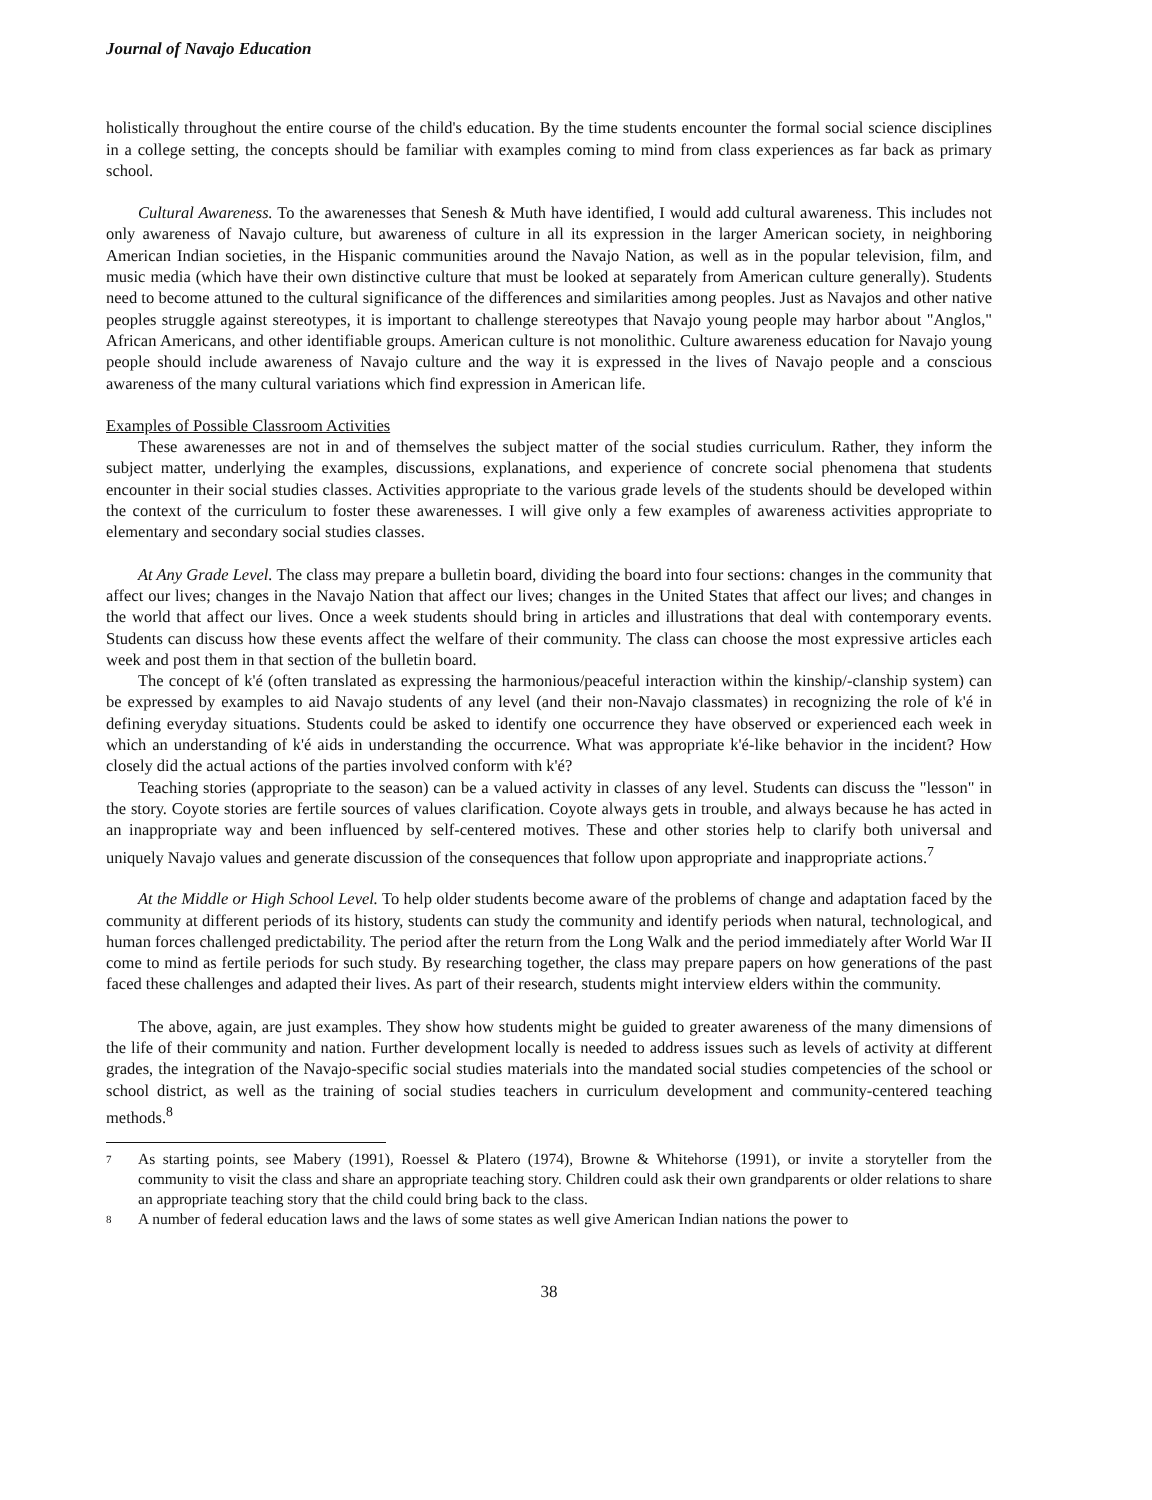Journal of Navajo Education
holistically throughout the entire course of the child's education. By the time students encounter the formal social science disciplines in a college setting, the concepts should be familiar with examples coming to mind from class experiences as far back as primary school.
Cultural Awareness. To the awarenesses that Senesh & Muth have identified, I would add cultural awareness. This includes not only awareness of Navajo culture, but awareness of culture in all its expression in the larger American society, in neighboring American Indian societies, in the Hispanic communities around the Navajo Nation, as well as in the popular television, film, and music media (which have their own distinctive culture that must be looked at separately from American culture generally). Students need to become attuned to the cultural significance of the differences and similarities among peoples. Just as Navajos and other native peoples struggle against stereotypes, it is important to challenge stereotypes that Navajo young people may harbor about "Anglos," African Americans, and other identifiable groups. American culture is not monolithic. Culture awareness education for Navajo young people should include awareness of Navajo culture and the way it is expressed in the lives of Navajo people and a conscious awareness of the many cultural variations which find expression in American life.
Examples of Possible Classroom Activities
These awarenesses are not in and of themselves the subject matter of the social studies curriculum. Rather, they inform the subject matter, underlying the examples, discussions, explanations, and experience of concrete social phenomena that students encounter in their social studies classes. Activities appropriate to the various grade levels of the students should be developed within the context of the curriculum to foster these awarenesses. I will give only a few examples of awareness activities appropriate to elementary and secondary social studies classes.
At Any Grade Level. The class may prepare a bulletin board, dividing the board into four sections: changes in the community that affect our lives; changes in the Navajo Nation that affect our lives; changes in the United States that affect our lives; and changes in the world that affect our lives. Once a week students should bring in articles and illustrations that deal with contemporary events. Students can discuss how these events affect the welfare of their community. The class can choose the most expressive articles each week and post them in that section of the bulletin board.
The concept of k'é (often translated as expressing the harmonious/peaceful interaction within the kinship/-clanship system) can be expressed by examples to aid Navajo students of any level (and their non-Navajo classmates) in recognizing the role of k'é in defining everyday situations. Students could be asked to identify one occurrence they have observed or experienced each week in which an understanding of k'é aids in understanding the occurrence. What was appropriate k'é-like behavior in the incident? How closely did the actual actions of the parties involved conform with k'é?
Teaching stories (appropriate to the season) can be a valued activity in classes of any level. Students can discuss the "lesson" in the story. Coyote stories are fertile sources of values clarification. Coyote always gets in trouble, and always because he has acted in an inappropriate way and been influenced by self-centered motives. These and other stories help to clarify both universal and uniquely Navajo values and generate discussion of the consequences that follow upon appropriate and inappropriate actions.<sup>7</sup>
At the Middle or High School Level. To help older students become aware of the problems of change and adaptation faced by the community at different periods of its history, students can study the community and identify periods when natural, technological, and human forces challenged predictability. The period after the return from the Long Walk and the period immediately after World War II come to mind as fertile periods for such study. By researching together, the class may prepare papers on how generations of the past faced these challenges and adapted their lives. As part of their research, students might interview elders within the community.
The above, again, are just examples. They show how students might be guided to greater awareness of the many dimensions of the life of their community and nation. Further development locally is needed to address issues such as levels of activity at different grades, the integration of the Navajo-specific social studies materials into the mandated social studies competencies of the school or school district, as well as the training of social studies teachers in curriculum development and community-centered teaching methods.<sup>8</sup>
7 As starting points, see Mabery (1991), Roessel & Platero (1974), Browne & Whitehorse (1991), or invite a storyteller from the community to visit the class and share an appropriate teaching story. Children could ask their own grandparents or older relations to share an appropriate teaching story that the child could bring back to the class.
8 A number of federal education laws and the laws of some states as well give American Indian nations the power to
38